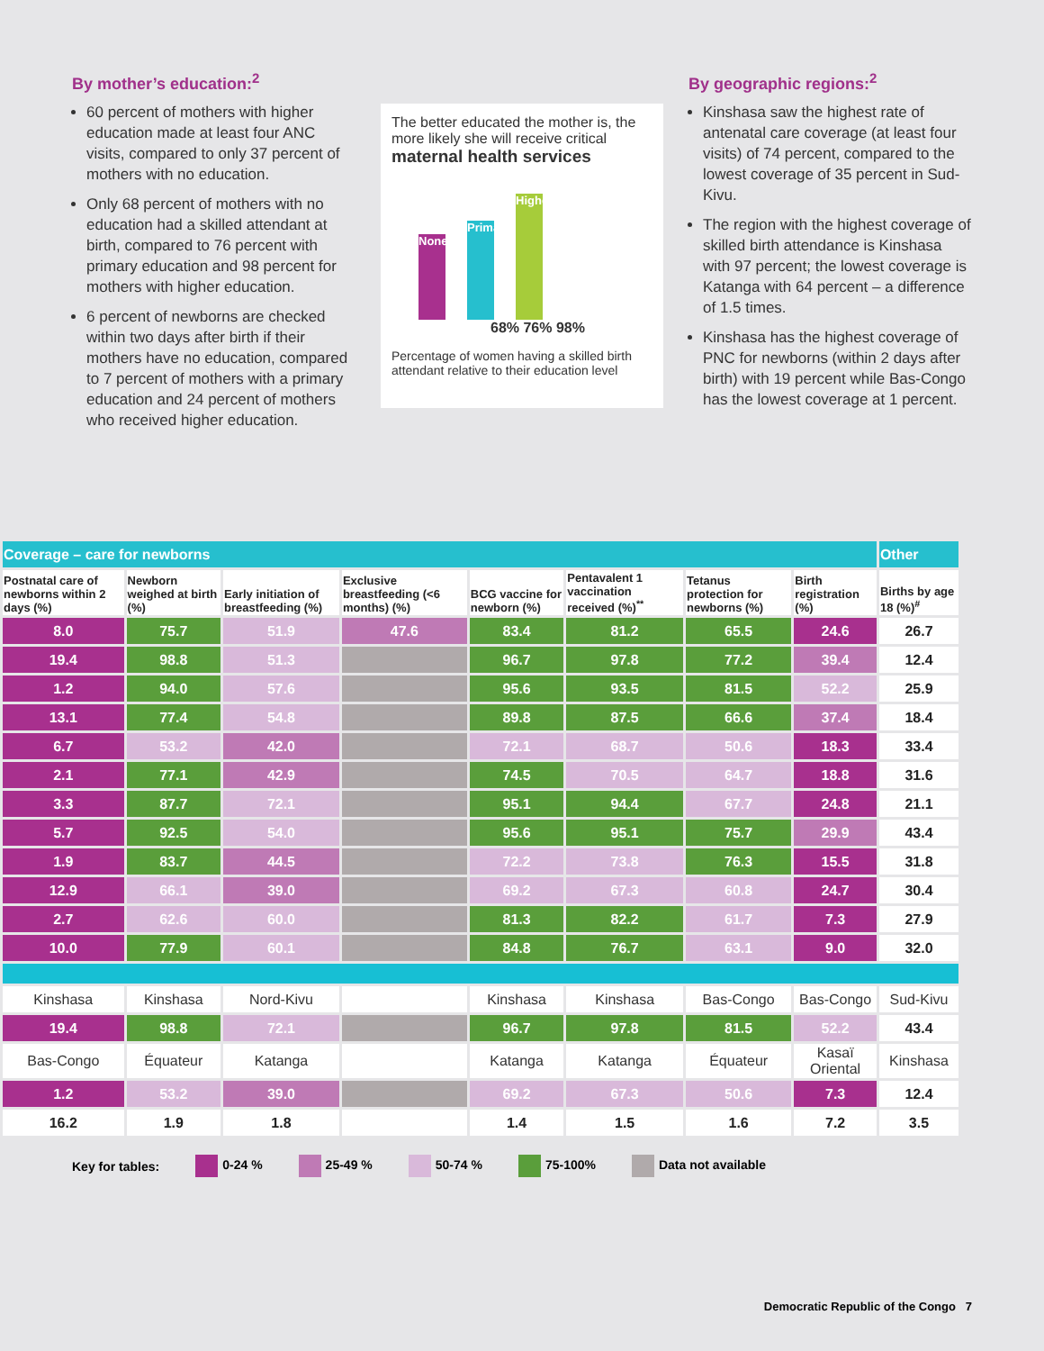By mother’s education:<sup>2</sup>
60 percent of mothers with higher education made at least four ANC visits, compared to only 37 percent of mothers with no education.
Only 68 percent of mothers with no education had a skilled attendant at birth, compared to 76 percent with primary education and 98 percent for mothers with higher education.
6 percent of newborns are checked within two days after birth if their mothers have no education, compared to 7 percent of mothers with a primary education and 24 percent of mothers who received higher education.
The better educated the mother is, the more likely she will receive critical
maternal health services
None
Primary
Higher
68% 76% 98%
Percentage of women having a skilled birth attendant relative to their education level
By geographic regions:<sup>2</sup>
Kinshasa saw the highest rate of antenatal care coverage (at least four visits) of 74 percent, compared to the lowest coverage of 35 percent in Sud-Kivu.
The region with the highest coverage of skilled birth attendance is Kinshasa with 97 percent; the lowest coverage is Katanga with 64 percent – a difference of 1.5 times.
Kinshasa has the highest coverage of PNC for newborns (within 2 days after birth) with 19 percent while Bas-Congo has the lowest coverage at 1 percent.
| Coverage – care for newborns | | | | | | | | Other |
| Postnatal care of newborns within 2 days (%) | Newborn weighed at birth (%) | Early initiation of breastfeeding (%) | Exclusive breastfeeding (<6 months) (%) | BCG vaccine for newborn (%) | Pentavalent 1 vaccination received (%)<sup>**</sup> | Tetanus protection for newborns (%) | Birth registration (%) | Births by age 18 (%)<sup>#</sup> |
| 8.0 | 75.7 | 51.9 | 47.6 | 83.4 | 81.2 | 65.5 | 24.6 | 26.7 |
| 19.4 | 98.8 | 51.3 | | 96.7 | 97.8 | 77.2 | 39.4 | 12.4 |
| 1.2 | 94.0 | 57.6 | | 95.6 | 93.5 | 81.5 | 52.2 | 25.9 |
| 13.1 | 77.4 | 54.8 | | 89.8 | 87.5 | 66.6 | 37.4 | 18.4 |
| 6.7 | 53.2 | 42.0 | | 72.1 | 68.7 | 50.6 | 18.3 | 33.4 |
| 2.1 | 77.1 | 42.9 | | 74.5 | 70.5 | 64.7 | 18.8 | 31.6 |
| 3.3 | 87.7 | 72.1 | | 95.1 | 94.4 | 67.7 | 24.8 | 21.1 |
| 5.7 | 92.5 | 54.0 | | 95.6 | 95.1 | 75.7 | 29.9 | 43.4 |
| 1.9 | 83.7 | 44.5 | | 72.2 | 73.8 | 76.3 | 15.5 | 31.8 |
| 12.9 | 66.1 | 39.0 | | 69.2 | 67.3 | 60.8 | 24.7 | 30.4 |
| 2.7 | 62.6 | 60.0 | | 81.3 | 82.2 | 61.7 | 7.3 | 27.9 |
| 10.0 | 77.9 | 60.1 | | 84.8 | 76.7 | 63.1 | 9.0 | 32.0 |
| Kinshasa | Kinshasa | Nord-Kivu | | Kinshasa | Kinshasa | Bas-Congo | Bas-Congo | Sud-Kivu |
| 19.4 | 98.8 | 72.1 | | 96.7 | 97.8 | 81.5 | 52.2 | 43.4 |
| Bas-Congo | Équateur | Katanga | | Katanga | Katanga | Équateur | Kasaï Oriental | Kinshasa |
| 1.2 | 53.2 | 39.0 | | 69.2 | 67.3 | 50.6 | 7.3 | 12.4 |
| 16.2 | 1.9 | 1.8 | | 1.4 | 1.5 | 1.6 | 7.2 | 3.5 |
Key for tables: 0-24 % 25-49 % 50-74 % 75-100% Data not available
Democratic Republic of the Congo 7